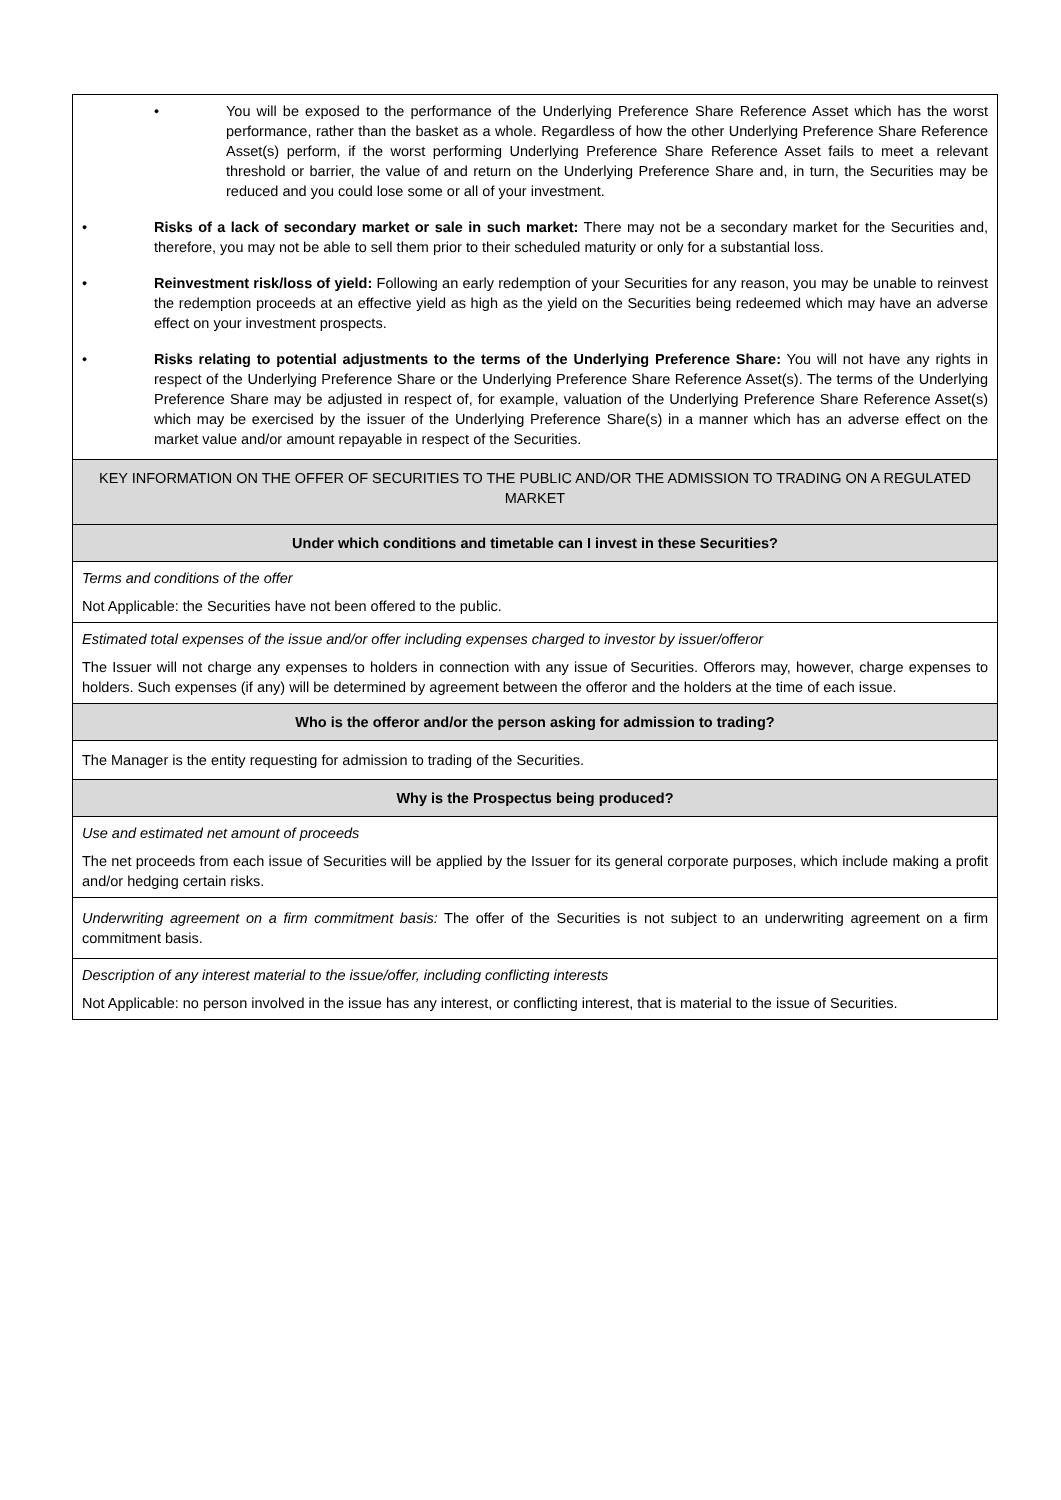| • You will be exposed to the performance of the Underlying Preference Share Reference Asset which has the worst performance, rather than the basket as a whole. Regardless of how the other Underlying Preference Share Reference Asset(s) perform, if the worst performing Underlying Preference Share Reference Asset fails to meet a relevant threshold or barrier, the value of and return on the Underlying Preference Share and, in turn, the Securities may be reduced and you could lose some or all of your investment. • Risks of a lack of secondary market or sale in such market: There may not be a secondary market for the Securities and, therefore, you may not be able to sell them prior to their scheduled maturity or only for a substantial loss. • Reinvestment risk/loss of yield: Following an early redemption of your Securities for any reason, you may be unable to reinvest the redemption proceeds at an effective yield as high as the yield on the Securities being redeemed which may have an adverse effect on your investment prospects. • Risks relating to potential adjustments to the terms of the Underlying Preference Share: You will not have any rights in respect of the Underlying Preference Share or the Underlying Preference Share Reference Asset(s). The terms of the Underlying Preference Share may be adjusted in respect of, for example, valuation of the Underlying Preference Share Reference Asset(s) which may be exercised by the issuer of the Underlying Preference Share(s) in a manner which has an adverse effect on the market value and/or amount repayable in respect of the Securities. |
| KEY INFORMATION ON THE OFFER OF SECURITIES TO THE PUBLIC AND/OR THE ADMISSION TO TRADING ON A REGULATED MARKET |
| Under which conditions and timetable can I invest in these Securities? |
| Terms and conditions of the offer Not Applicable: the Securities have not been offered to the public. |
| Estimated total expenses of the issue and/or offer including expenses charged to investor by issuer/offeror The Issuer will not charge any expenses to holders in connection with any issue of Securities. Offerors may, however, charge expenses to holders. Such expenses (if any) will be determined by agreement between the offeror and the holders at the time of each issue. |
| Who is the offeror and/or the person asking for admission to trading? |
| The Manager is the entity requesting for admission to trading of the Securities. |
| Why is the Prospectus being produced? |
| Use and estimated net amount of proceeds The net proceeds from each issue of Securities will be applied by the Issuer for its general corporate purposes, which include making a profit and/or hedging certain risks. |
| Underwriting agreement on a firm commitment basis: The offer of the Securities is not subject to an underwriting agreement on a firm commitment basis. |
| Description of any interest material to the issue/offer, including conflicting interests Not Applicable: no person involved in the issue has any interest, or conflicting interest, that is material to the issue of Securities. |